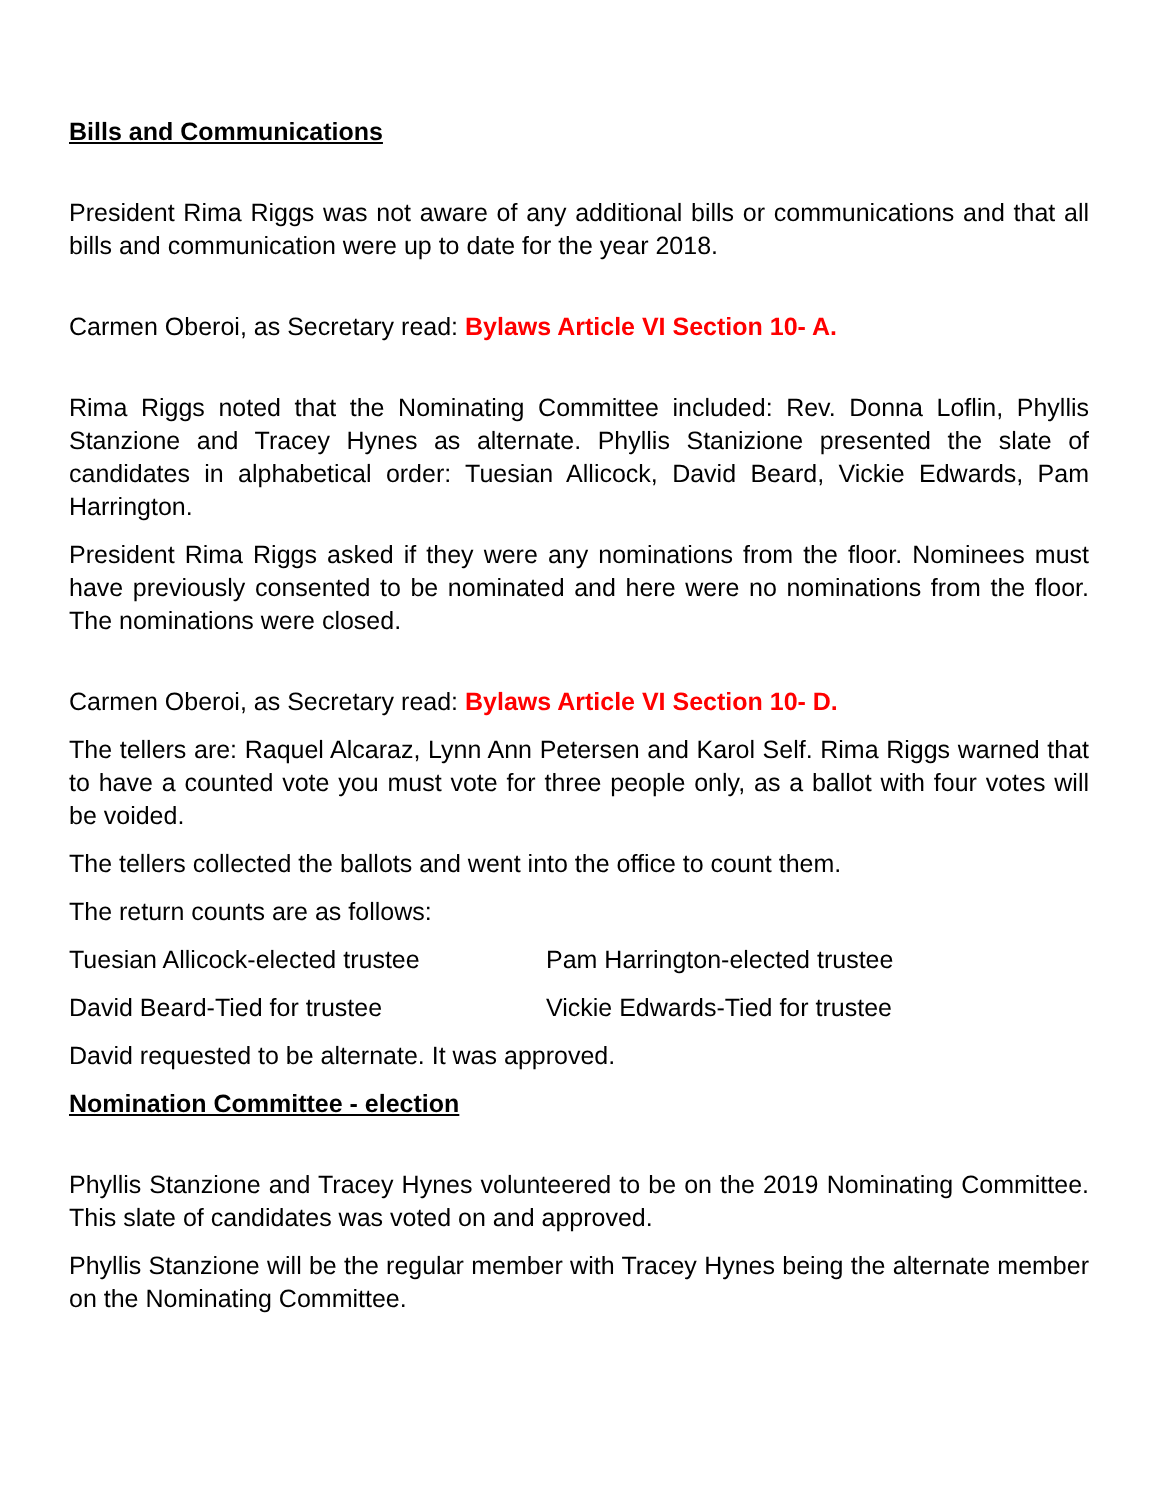Bills and Communications
President Rima Riggs was not aware of any additional bills or communications and that all bills and communication were up to date for the year 2018.
Carmen Oberoi, as Secretary read: Bylaws Article VI Section 10- A.
Rima Riggs noted that the Nominating Committee included: Rev. Donna Loflin, Phyllis Stanzione and Tracey Hynes as alternate. Phyllis Stanizione presented the slate of candidates in alphabetical order: Tuesian Allicock, David Beard, Vickie Edwards, Pam Harrington.
President Rima Riggs asked if they were any nominations from the floor. Nominees must have previously consented to be nominated and here were no nominations from the floor. The nominations were closed.
Carmen Oberoi, as Secretary read: Bylaws Article VI Section 10- D.
The tellers are: Raquel Alcaraz, Lynn Ann Petersen and Karol Self. Rima Riggs warned that to have a counted vote you must vote for three people only, as a ballot with four votes will be voided.
The tellers collected the ballots and went into the office to count them.
The return counts are as follows:
Tuesian Allicock-elected trustee Pam Harrington-elected trustee
David Beard-Tied for trustee Vickie Edwards-Tied for trustee
David requested to be alternate. It was approved.
Nomination Committee - election
Phyllis Stanzione and Tracey Hynes volunteered to be on the 2019 Nominating Committee. This slate of candidates was voted on and approved.
Phyllis Stanzione will be the regular member with Tracey Hynes being the alternate member on the Nominating Committee.